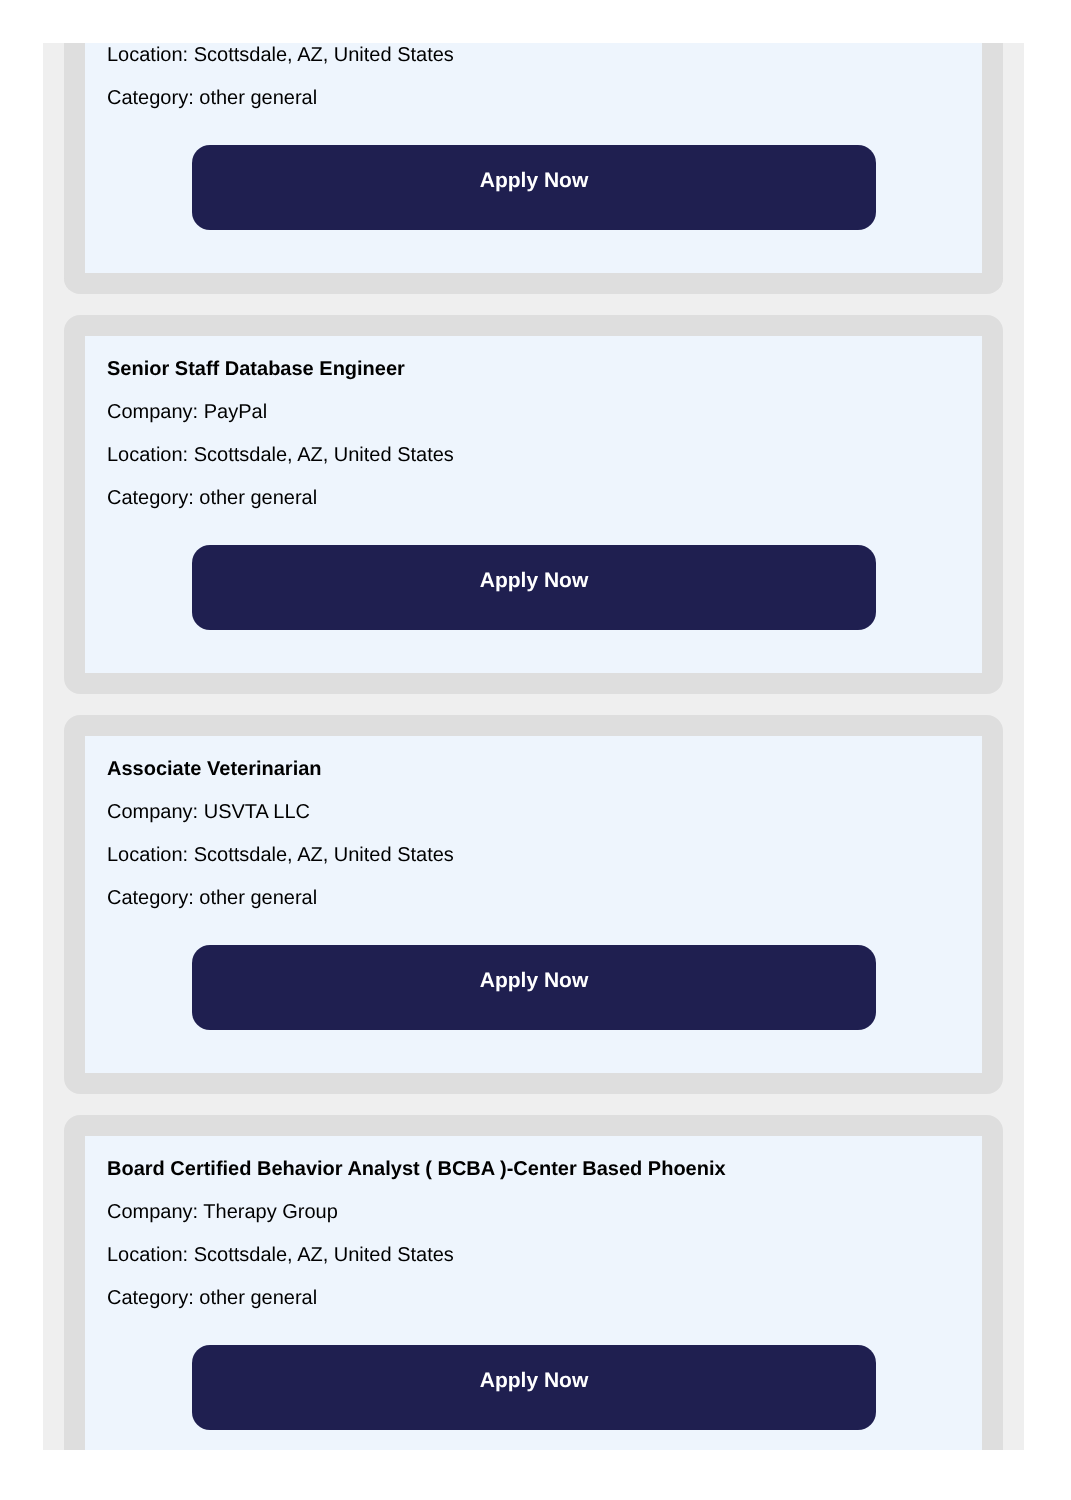Location: Scottsdale, AZ, United States
Category: other general
Apply Now
Senior Staff Database Engineer
Company: PayPal
Location: Scottsdale, AZ, United States
Category: other general
Apply Now
Associate Veterinarian
Company: USVTA LLC
Location: Scottsdale, AZ, United States
Category: other general
Apply Now
Board Certified Behavior Analyst ( BCBA )-Center Based Phoenix
Company: Therapy Group
Location: Scottsdale, AZ, United States
Category: other general
Apply Now